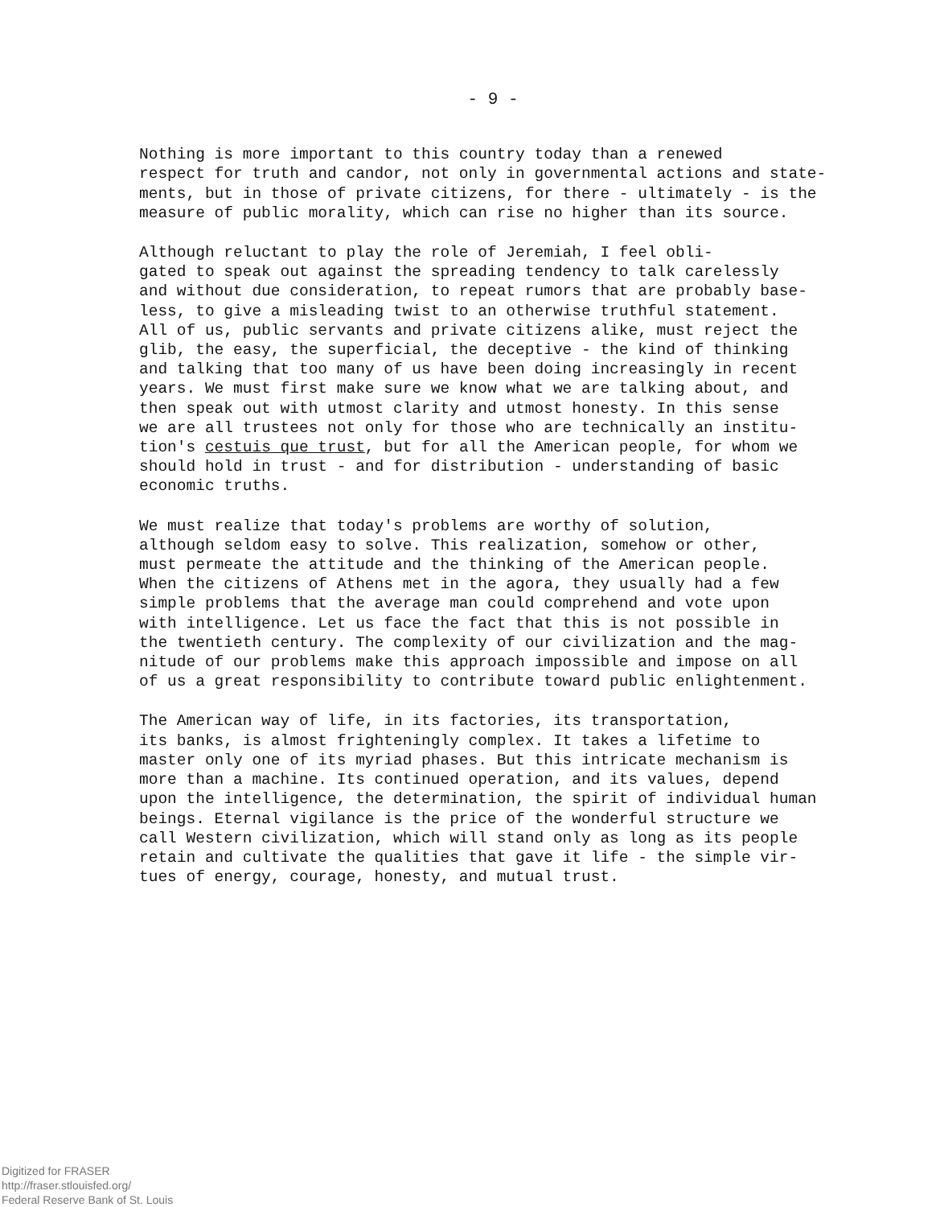- 9 -
Nothing is more important to this country today than a renewed respect for truth and candor, not only in governmental actions and state- ments, but in those of private citizens, for there - ultimately - is the measure of public morality, which can rise no higher than its source.
Although reluctant to play the role of Jeremiah, I feel obli- gated to speak out against the spreading tendency to talk carelessly and without due consideration, to repeat rumors that are probably base- less, to give a misleading twist to an otherwise truthful statement. All of us, public servants and private citizens alike, must reject the glib, the easy, the superficial, the deceptive - the kind of thinking and talking that too many of us have been doing increasingly in recent years. We must first make sure we know what we are talking about, and then speak out with utmost clarity and utmost honesty. In this sense we are all trustees not only for those who are technically an institu- tion's cestuis que trust, but for all the American people, for whom we should hold in trust - and for distribution - understanding of basic economic truths.
We must realize that today's problems are worthy of solution, although seldom easy to solve. This realization, somehow or other, must permeate the attitude and the thinking of the American people. When the citizens of Athens met in the agora, they usually had a few simple problems that the average man could comprehend and vote upon with intelligence. Let us face the fact that this is not possible in the twentieth century. The complexity of our civilization and the mag- nitude of our problems make this approach impossible and impose on all of us a great responsibility to contribute toward public enlightenment.
The American way of life, in its factories, its transportation, its banks, is almost frighteningly complex. It takes a lifetime to master only one of its myriad phases. But this intricate mechanism is more than a machine. Its continued operation, and its values, depend upon the intelligence, the determination, the spirit of individual human beings. Eternal vigilance is the price of the wonderful structure we call Western civilization, which will stand only as long as its people retain and cultivate the qualities that gave it life - the simple vir- tues of energy, courage, honesty, and mutual trust.
Digitized for FRASER
http://fraser.stlouisfed.org/
Federal Reserve Bank of St. Louis